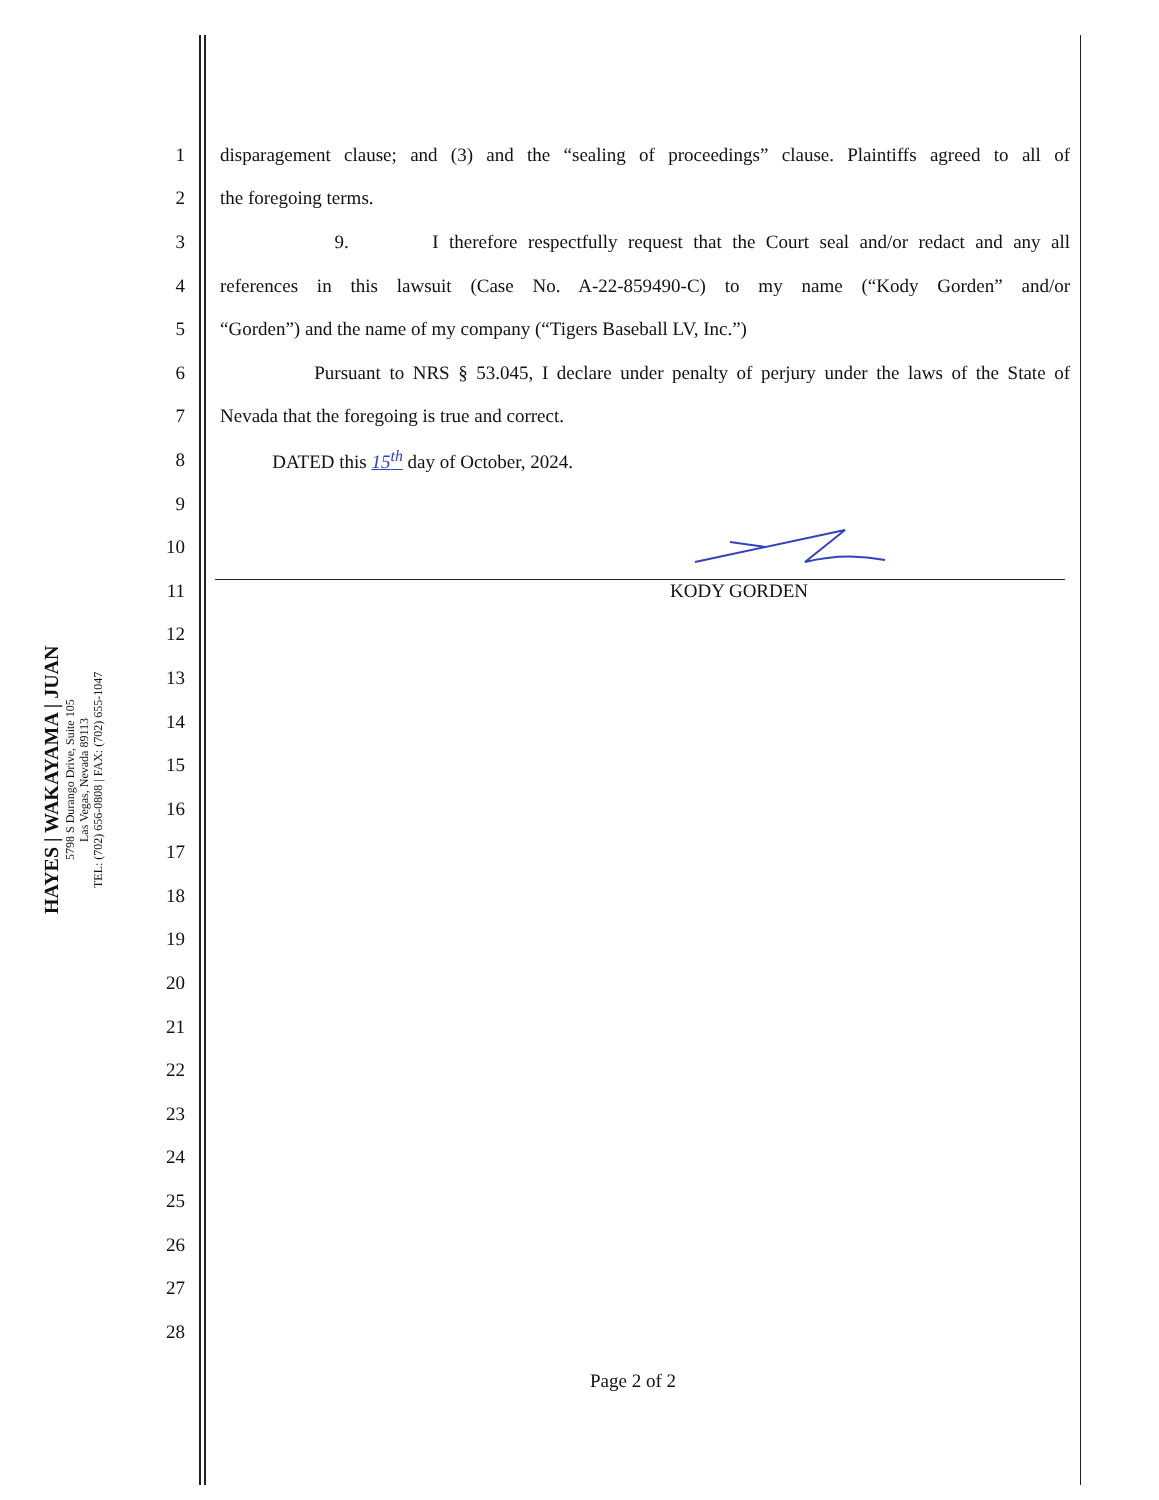HAYES | WAKAYAMA | JUAN
5798 S Durango Drive, Suite 105
Las Vegas, Nevada 89113
TEL: (702) 656-0808 | FAX: (702) 655-1047
1
disparagement clause; and (3) and the “sealing of proceedings” clause. Plaintiffs agreed to all of
2 the foregoing terms.
3
9. I therefore respectfully request that the Court seal and/or redact and any all
4
references in this lawsuit (Case No. A-22-859490-C) to my name (“Kody Gorden” and/or
5 “Gorden”) and the name of my company (“Tigers Baseball LV, Inc.”)
6
Pursuant to NRS § 53.045, I declare under penalty of perjury under the laws of the State of
7 Nevada that the foregoing is true and correct.
8 DATED this 15<sup>th</sup> day of October, 2024.
9
10
11 KODY GORDEN
12
13
14
15
16
17
18
19
20
21
22
23
24
25
26
27
28
Page 2 of 2